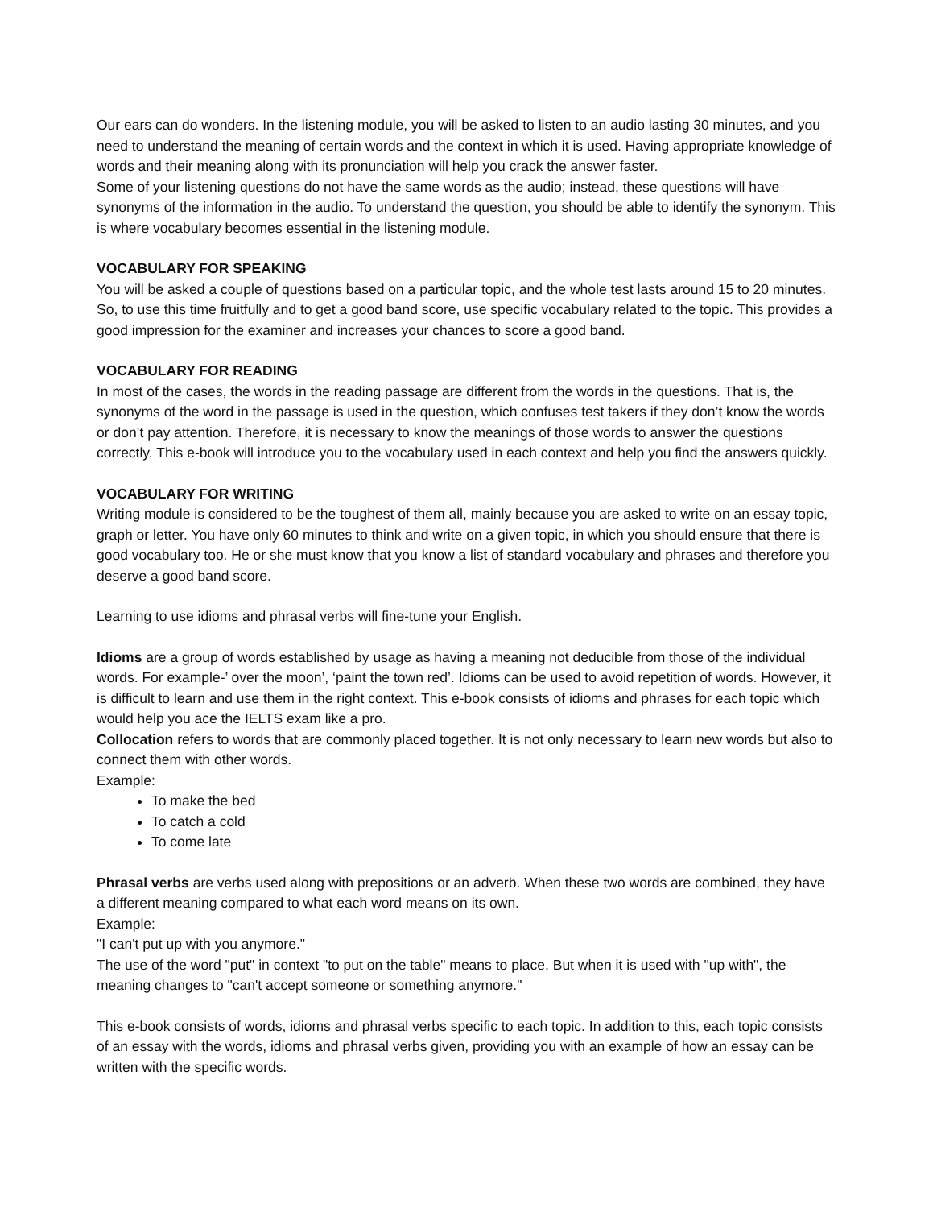Our ears can do wonders. In the listening module, you will be asked to listen to an audio lasting 30 minutes, and you need to understand the meaning of certain words and the context in which it is used. Having appropriate knowledge of words and their meaning along with its pronunciation will help you crack the answer faster.
Some of your listening questions do not have the same words as the audio; instead, these questions will have synonyms of the information in the audio. To understand the question, you should be able to identify the synonym. This is where vocabulary becomes essential in the listening module.
VOCABULARY FOR SPEAKING
You will be asked a couple of questions based on a particular topic, and the whole test lasts around 15 to 20 minutes. So, to use this time fruitfully and to get a good band score, use specific vocabulary related to the topic. This provides a good impression for the examiner and increases your chances to score a good band.
VOCABULARY FOR READING
In most of the cases, the words in the reading passage are different from the words in the questions. That is, the synonyms of the word in the passage is used in the question, which confuses test takers if they don’t know the words or don’t pay attention. Therefore, it is necessary to know the meanings of those words to answer the questions correctly. This e-book will introduce you to the vocabulary used in each context and help you find the answers quickly.
VOCABULARY FOR WRITING
Writing module is considered to be the toughest of them all, mainly because you are asked to write on an essay topic, graph or letter. You have only 60 minutes to think and write on a given topic, in which you should ensure that there is good vocabulary too. He or she must know that you know a list of standard vocabulary and phrases and therefore you deserve a good band score.
Learning to use idioms and phrasal verbs will fine-tune your English.
Idioms are a group of words established by usage as having a meaning not deducible from those of the individual words. For example-’ over the moon’, ‘paint the town red’. Idioms can be used to avoid repetition of words. However, it is difficult to learn and use them in the right context. This e-book consists of idioms and phrases for each topic which would help you ace the IELTS exam like a pro.
Collocation refers to words that are commonly placed together. It is not only necessary to learn new words but also to connect them with other words.
Example:
To make the bed
To catch a cold
To come late
Phrasal verbs are verbs used along with prepositions or an adverb. When these two words are combined, they have a different meaning compared to what each word means on its own.
Example:
"I can't put up with you anymore."
The use of the word "put" in context "to put on the table" means to place. But when it is used with "up with", the meaning changes to "can't accept someone or something anymore."
This e-book consists of words, idioms and phrasal verbs specific to each topic. In addition to this, each topic consists of an essay with the words, idioms and phrasal verbs given, providing you with an example of how an essay can be written with the specific words.